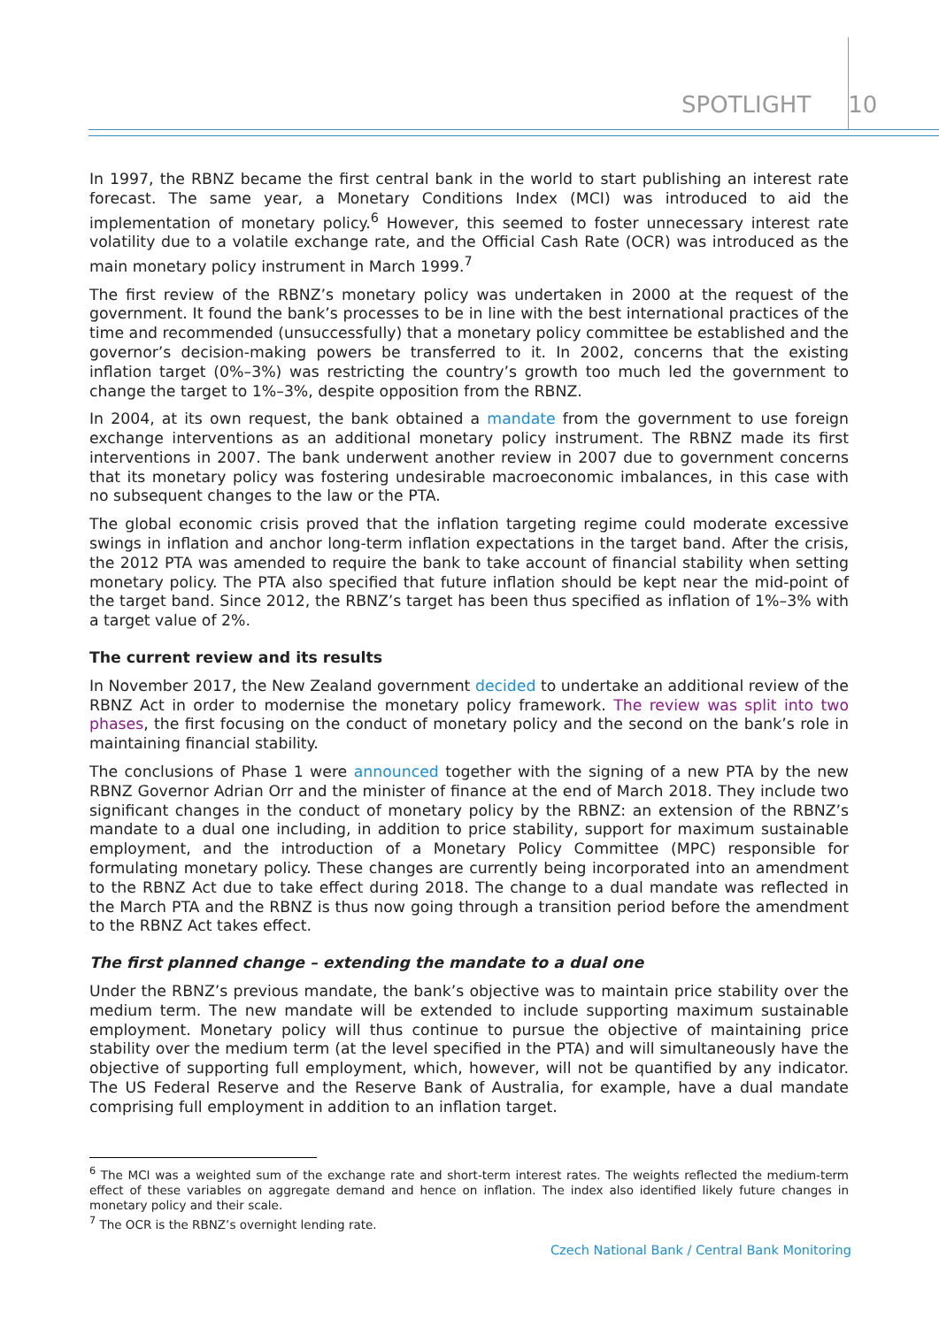SPOTLIGHT 10
In 1997, the RBNZ became the first central bank in the world to start publishing an interest rate forecast. The same year, a Monetary Conditions Index (MCI) was introduced to aid the implementation of monetary policy.<sup>6</sup> However, this seemed to foster unnecessary interest rate volatility due to a volatile exchange rate, and the Official Cash Rate (OCR) was introduced as the main monetary policy instrument in March 1999.<sup>7</sup>
The first review of the RBNZ’s monetary policy was undertaken in 2000 at the request of the government. It found the bank’s processes to be in line with the best international practices of the time and recommended (unsuccessfully) that a monetary policy committee be established and the governor’s decision-making powers be transferred to it. In 2002, concerns that the existing inflation target (0%–3%) was restricting the country’s growth too much led the government to change the target to 1%–3%, despite opposition from the RBNZ.
In 2004, at its own request, the bank obtained a mandate from the government to use foreign exchange interventions as an additional monetary policy instrument. The RBNZ made its first interventions in 2007. The bank underwent another review in 2007 due to government concerns that its monetary policy was fostering undesirable macroeconomic imbalances, in this case with no subsequent changes to the law or the PTA.
The global economic crisis proved that the inflation targeting regime could moderate excessive swings in inflation and anchor long-term inflation expectations in the target band. After the crisis, the 2012 PTA was amended to require the bank to take account of financial stability when setting monetary policy. The PTA also specified that future inflation should be kept near the mid-point of the target band. Since 2012, the RBNZ’s target has been thus specified as inflation of 1%–3% with a target value of 2%.
The current review and its results
In November 2017, the New Zealand government decided to undertake an additional review of the RBNZ Act in order to modernise the monetary policy framework. The review was split into two phases, the first focusing on the conduct of monetary policy and the second on the bank’s role in maintaining financial stability.
The conclusions of Phase 1 were announced together with the signing of a new PTA by the new RBNZ Governor Adrian Orr and the minister of finance at the end of March 2018. They include two significant changes in the conduct of monetary policy by the RBNZ: an extension of the RBNZ’s mandate to a dual one including, in addition to price stability, support for maximum sustainable employment, and the introduction of a Monetary Policy Committee (MPC) responsible for formulating monetary policy. These changes are currently being incorporated into an amendment to the RBNZ Act due to take effect during 2018. The change to a dual mandate was reflected in the March PTA and the RBNZ is thus now going through a transition period before the amendment to the RBNZ Act takes effect.
The first planned change – extending the mandate to a dual one
Under the RBNZ’s previous mandate, the bank’s objective was to maintain price stability over the medium term. The new mandate will be extended to include supporting maximum sustainable employment. Monetary policy will thus continue to pursue the objective of maintaining price stability over the medium term (at the level specified in the PTA) and will simultaneously have the objective of supporting full employment, which, however, will not be quantified by any indicator. The US Federal Reserve and the Reserve Bank of Australia, for example, have a dual mandate comprising full employment in addition to an inflation target.
<sup>6</sup> The MCI was a weighted sum of the exchange rate and short-term interest rates. The weights reflected the medium-term effect of these variables on aggregate demand and hence on inflation. The index also identified likely future changes in monetary policy and their scale.
<sup>7</sup> The OCR is the RBNZ’s overnight lending rate.
Czech National Bank / Central Bank Monitoring